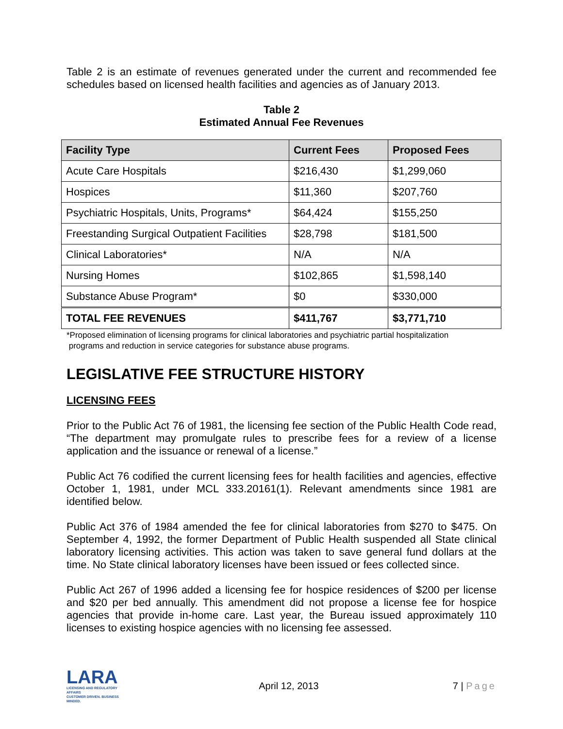Table 2 is an estimate of revenues generated under the current and recommended fee schedules based on licensed health facilities and agencies as of January 2013.
Table 2
Estimated Annual Fee Revenues
| Facility Type | Current Fees | Proposed Fees |
| --- | --- | --- |
| Acute Care Hospitals | $216,430 | $1,299,060 |
| Hospices | $11,360 | $207,760 |
| Psychiatric Hospitals, Units, Programs* | $64,424 | $155,250 |
| Freestanding Surgical Outpatient Facilities | $28,798 | $181,500 |
| Clinical Laboratories* | N/A | N/A |
| Nursing Homes | $102,865 | $1,598,140 |
| Substance Abuse Program* | $0 | $330,000 |
| TOTAL FEE REVENUES | $411,767 | $3,771,710 |
*Proposed elimination of licensing programs for clinical laboratories and psychiatric partial hospitalization
programs and reduction in service categories for substance abuse programs.
LEGISLATIVE FEE STRUCTURE HISTORY
LICENSING FEES
Prior to the Public Act 76 of 1981, the licensing fee section of the Public Health Code read, “The department may promulgate rules to prescribe fees for a review of a license application and the issuance or renewal of a license.”
Public Act 76 codified the current licensing fees for health facilities and agencies, effective October 1, 1981, under MCL 333.20161(1). Relevant amendments since 1981 are identified below.
Public Act 376 of 1984 amended the fee for clinical laboratories from $270 to $475. On September 4, 1992, the former Department of Public Health suspended all State clinical laboratory licensing activities. This action was taken to save general fund dollars at the time. No State clinical laboratory licenses have been issued or fees collected since.
Public Act 267 of 1996 added a licensing fee for hospice residences of $200 per license and $20 per bed annually. This amendment did not propose a license fee for hospice agencies that provide in-home care. Last year, the Bureau issued approximately 110 licenses to existing hospice agencies with no licensing fee assessed.
LARA
LICENSING AND REGULATORY AFFAIRS
CUSTOMER DRIVEN. BUSINESS MINDED.
April 12, 2013 7 | Page